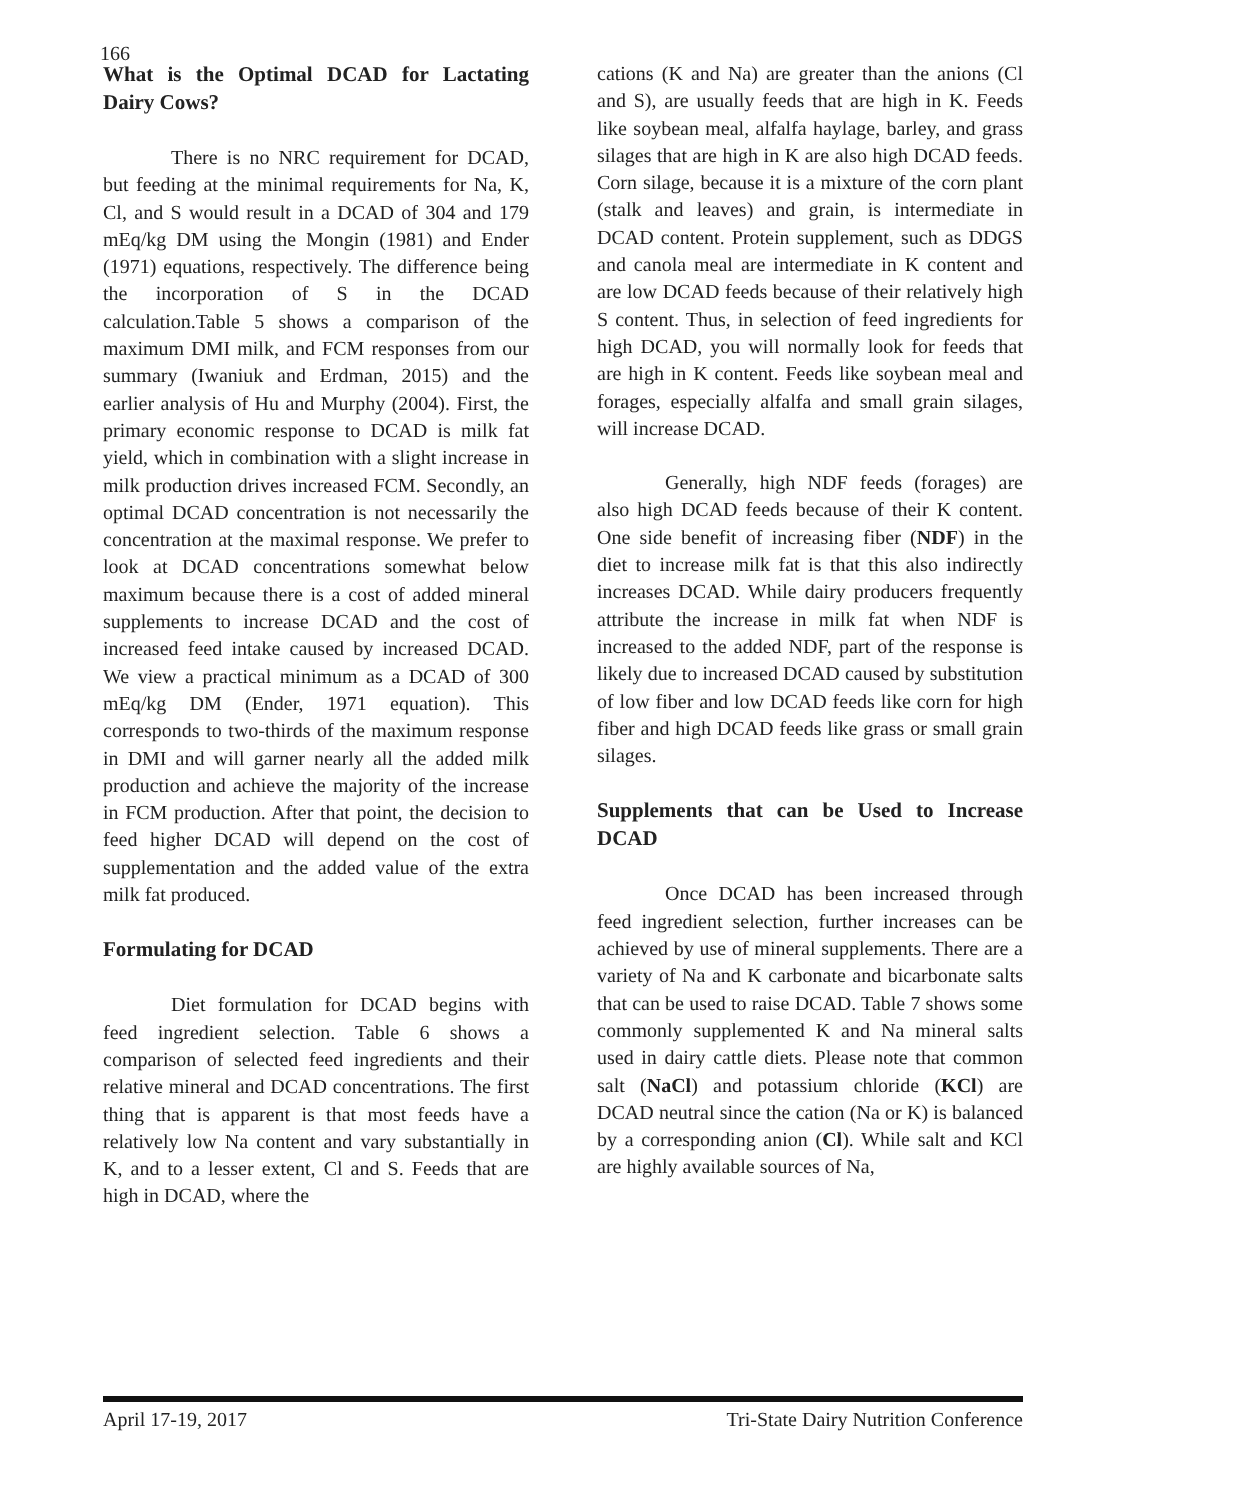166
What is the Optimal DCAD for Lactating Dairy Cows?
There is no NRC requirement for DCAD, but feeding at the minimal requirements for Na, K, Cl, and S would result in a DCAD of 304 and 179 mEq/kg DM using the Mongin (1981) and Ender (1971) equations, respectively. The difference being the incorporation of S in the DCAD calculation.Table 5 shows a comparison of the maximum DMI milk, and FCM responses from our summary (Iwaniuk and Erdman, 2015) and the earlier analysis of Hu and Murphy (2004). First, the primary economic response to DCAD is milk fat yield, which in combination with a slight increase in milk production drives increased FCM. Secondly, an optimal DCAD concentration is not necessarily the concentration at the maximal response. We prefer to look at DCAD concentrations somewhat below maximum because there is a cost of added mineral supplements to increase DCAD and the cost of increased feed intake caused by increased DCAD. We view a practical minimum as a DCAD of 300 mEq/kg DM (Ender, 1971 equation). This corresponds to two-thirds of the maximum response in DMI and will garner nearly all the added milk production and achieve the majority of the increase in FCM production. After that point, the decision to feed higher DCAD will depend on the cost of supplementation and the added value of the extra milk fat produced.
Formulating for DCAD
Diet formulation for DCAD begins with feed ingredient selection. Table 6 shows a comparison of selected feed ingredients and their relative mineral and DCAD concentrations. The first thing that is apparent is that most feeds have a relatively low Na content and vary substantially in K, and to a lesser extent, Cl and S. Feeds that are high in DCAD, where the
cations (K and Na) are greater than the anions (Cl and S), are usually feeds that are high in K. Feeds like soybean meal, alfalfa haylage, barley, and grass silages that are high in K are also high DCAD feeds. Corn silage, because it is a mixture of the corn plant (stalk and leaves) and grain, is intermediate in DCAD content. Protein supplement, such as DDGS and canola meal are intermediate in K content and are low DCAD feeds because of their relatively high S content. Thus, in selection of feed ingredients for high DCAD, you will normally look for feeds that are high in K content. Feeds like soybean meal and forages, especially alfalfa and small grain silages, will increase DCAD.
Generally, high NDF feeds (forages) are also high DCAD feeds because of their K content. One side benefit of increasing fiber (NDF) in the diet to increase milk fat is that this also indirectly increases DCAD. While dairy producers frequently attribute the increase in milk fat when NDF is increased to the added NDF, part of the response is likely due to increased DCAD caused by substitution of low fiber and low DCAD feeds like corn for high fiber and high DCAD feeds like grass or small grain silages.
Supplements that can be Used to Increase DCAD
Once DCAD has been increased through feed ingredient selection, further increases can be achieved by use of mineral supplements. There are a variety of Na and K carbonate and bicarbonate salts that can be used to raise DCAD. Table 7 shows some commonly supplemented K and Na mineral salts used in dairy cattle diets. Please note that common salt (NaCl) and potassium chloride (KCl) are DCAD neutral since the cation (Na or K) is balanced by a corresponding anion (Cl). While salt and KCl are highly available sources of Na,
April 17-19, 2017 Tri-State Dairy Nutrition Conference